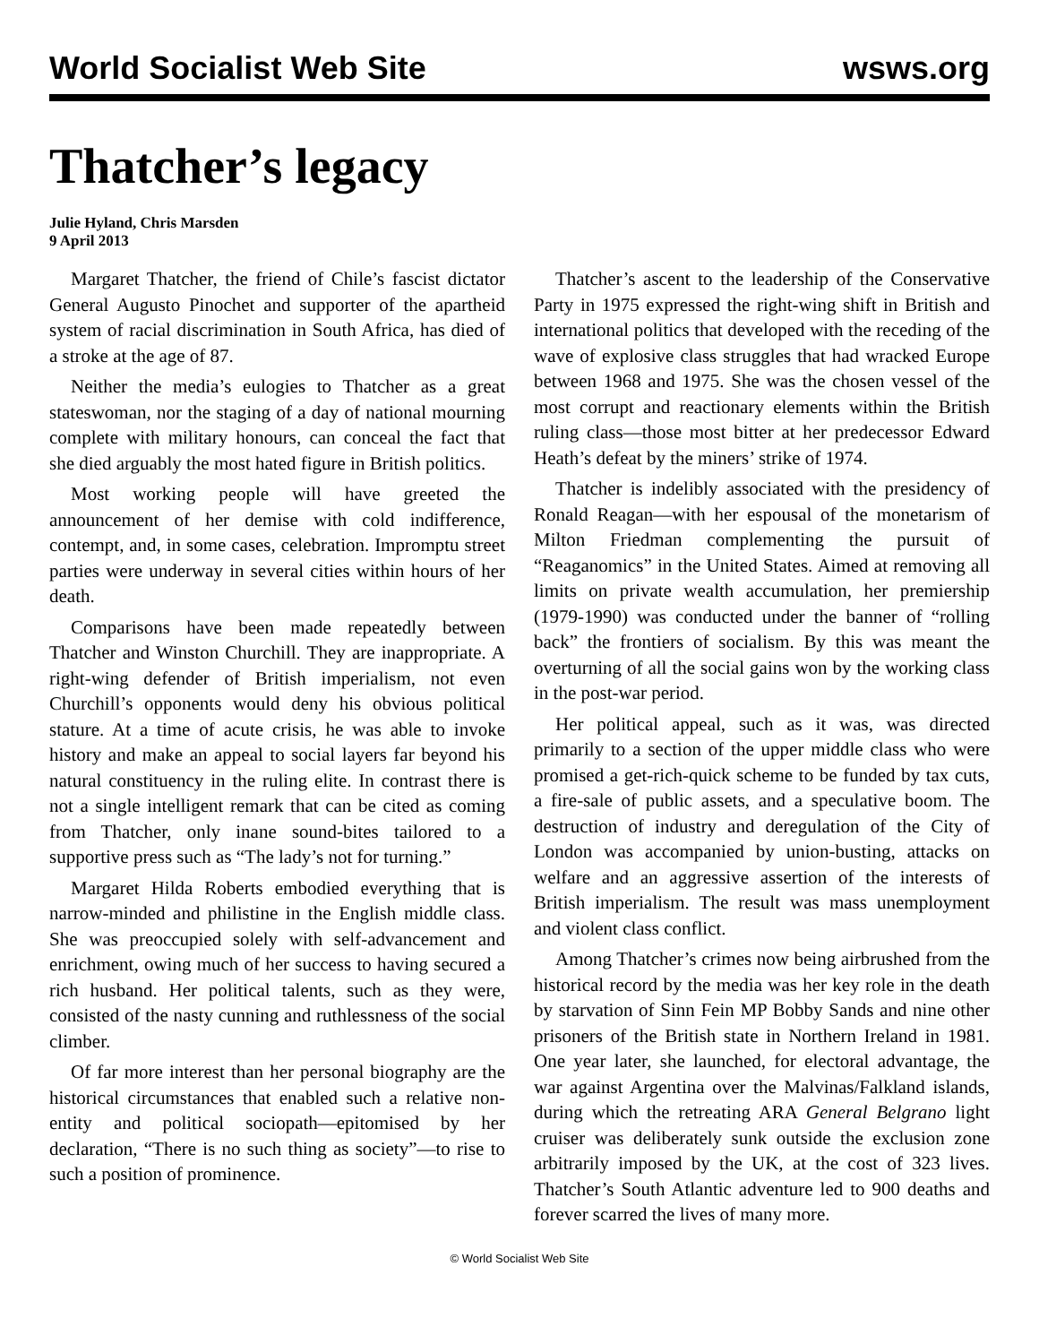World Socialist Web Site wsws.org
Thatcher’s legacy
Julie Hyland, Chris Marsden
9 April 2013
Margaret Thatcher, the friend of Chile’s fascist dictator General Augusto Pinochet and supporter of the apartheid system of racial discrimination in South Africa, has died of a stroke at the age of 87.
Neither the media’s eulogies to Thatcher as a great stateswoman, nor the staging of a day of national mourning complete with military honours, can conceal the fact that she died arguably the most hated figure in British politics.
Most working people will have greeted the announcement of her demise with cold indifference, contempt, and, in some cases, celebration. Impromptu street parties were underway in several cities within hours of her death.
Comparisons have been made repeatedly between Thatcher and Winston Churchill. They are inappropriate. A right-wing defender of British imperialism, not even Churchill’s opponents would deny his obvious political stature. At a time of acute crisis, he was able to invoke history and make an appeal to social layers far beyond his natural constituency in the ruling elite. In contrast there is not a single intelligent remark that can be cited as coming from Thatcher, only inane sound-bites tailored to a supportive press such as “The lady’s not for turning.”
Margaret Hilda Roberts embodied everything that is narrow-minded and philistine in the English middle class. She was preoccupied solely with self-advancement and enrichment, owing much of her success to having secured a rich husband. Her political talents, such as they were, consisted of the nasty cunning and ruthlessness of the social climber.
Of far more interest than her personal biography are the historical circumstances that enabled such a relative non-entity and political sociopath—epitomised by her declaration, “There is no such thing as society”—to rise to such a position of prominence.
Thatcher’s ascent to the leadership of the Conservative Party in 1975 expressed the right-wing shift in British and international politics that developed with the receding of the wave of explosive class struggles that had wracked Europe between 1968 and 1975. She was the chosen vessel of the most corrupt and reactionary elements within the British ruling class—those most bitter at her predecessor Edward Heath’s defeat by the miners’ strike of 1974.
Thatcher is indelibly associated with the presidency of Ronald Reagan—with her espousal of the monetarism of Milton Friedman complementing the pursuit of “Reaganomics” in the United States. Aimed at removing all limits on private wealth accumulation, her premiership (1979-1990) was conducted under the banner of “rolling back” the frontiers of socialism. By this was meant the overturning of all the social gains won by the working class in the post-war period.
Her political appeal, such as it was, was directed primarily to a section of the upper middle class who were promised a get-rich-quick scheme to be funded by tax cuts, a fire-sale of public assets, and a speculative boom. The destruction of industry and deregulation of the City of London was accompanied by union-busting, attacks on welfare and an aggressive assertion of the interests of British imperialism. The result was mass unemployment and violent class conflict.
Among Thatcher’s crimes now being airbrushed from the historical record by the media was her key role in the death by starvation of Sinn Fein MP Bobby Sands and nine other prisoners of the British state in Northern Ireland in 1981. One year later, she launched, for electoral advantage, the war against Argentina over the Malvinas/Falkland islands, during which the retreating ARA General Belgrano light cruiser was deliberately sunk outside the exclusion zone arbitrarily imposed by the UK, at the cost of 323 lives. Thatcher’s South Atlantic adventure led to 900 deaths and forever scarred the lives of many more.
© World Socialist Web Site